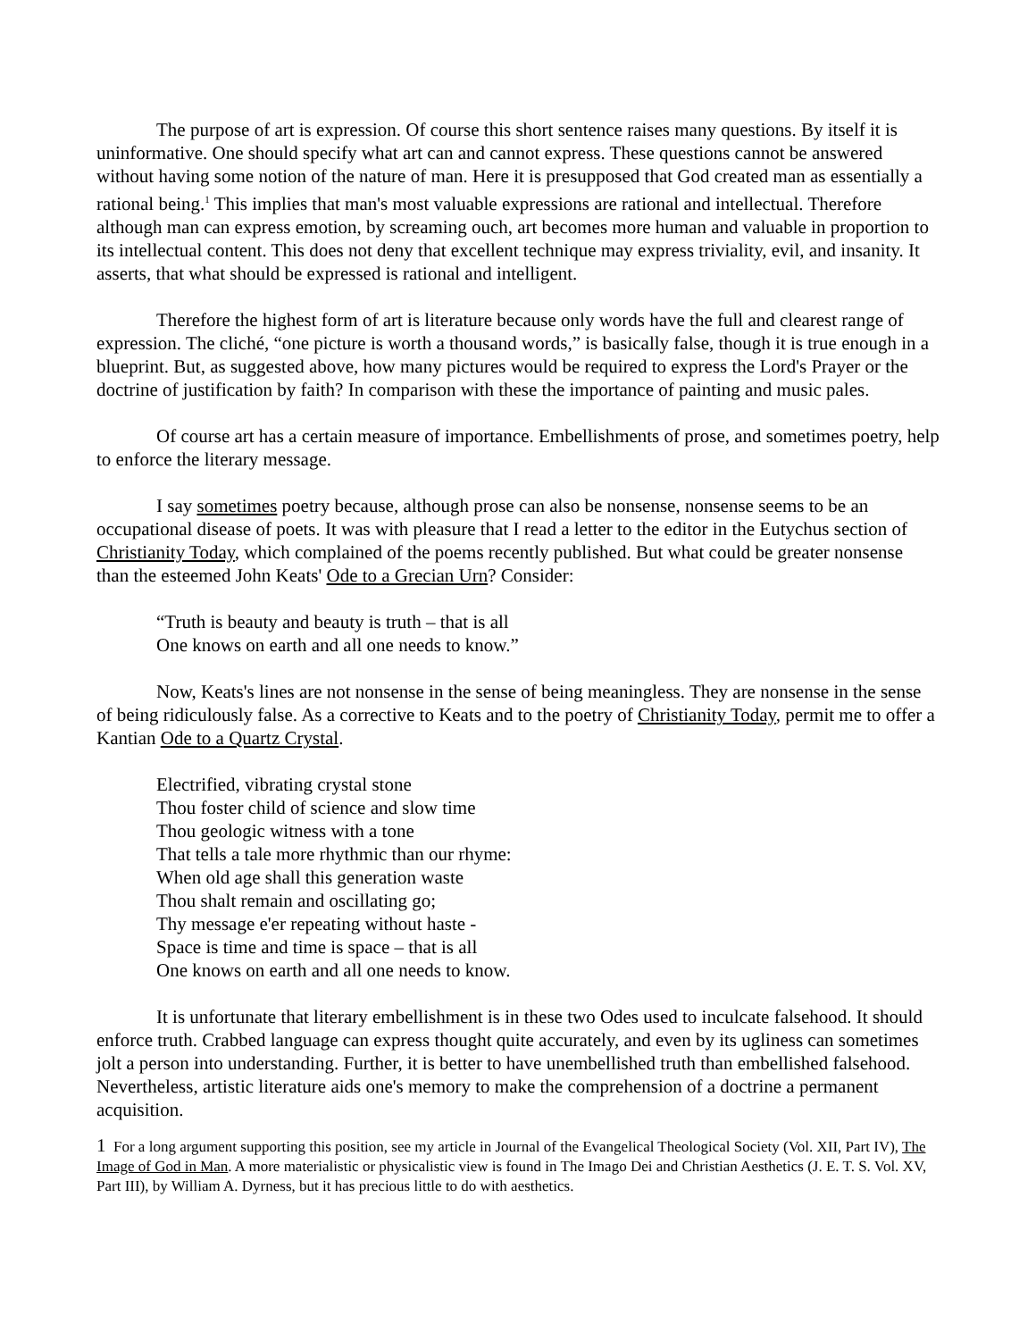The purpose of art is expression. Of course this short sentence raises many questions. By itself it is uninformative. One should specify what art can and cannot express. These questions cannot be answered without having some notion of the nature of man. Here it is presupposed that God created man as essentially a rational being.<sup>1</sup> This implies that man's most valuable expressions are rational and intellectual. Therefore although man can express emotion, by screaming ouch, art becomes more human and valuable in proportion to its intellectual content. This does not deny that excellent technique may express triviality, evil, and insanity. It asserts, that what should be expressed is rational and intelligent.
Therefore the highest form of art is literature because only words have the full and clearest range of expression. The cliché, “one picture is worth a thousand words,” is basically false, though it is true enough in a blueprint. But, as suggested above, how many pictures would be required to express the Lord's Prayer or the doctrine of justification by faith? In comparison with these the importance of painting and music pales.
Of course art has a certain measure of importance. Embellishments of prose, and sometimes poetry, help to enforce the literary message.
I say sometimes poetry because, although prose can also be nonsense, nonsense seems to be an occupational disease of poets. It was with pleasure that I read a letter to the editor in the Eutychus section of Christianity Today, which complained of the poems recently published. But what could be greater nonsense than the esteemed John Keats' Ode to a Grecian Urn? Consider:
“Truth is beauty and beauty is truth – that is all
One knows on earth and all one needs to know.”
Now, Keats's lines are not nonsense in the sense of being meaningless. They are nonsense in the sense of being ridiculously false. As a corrective to Keats and to the poetry of Christianity Today, permit me to offer a Kantian Ode to a Quartz Crystal.
Electrified, vibrating crystal stone
Thou foster child of science and slow time
Thou geologic witness with a tone
That tells a tale more rhythmic than our rhyme:
When old age shall this generation waste
Thou shalt remain and oscillating go;
Thy message e'er repeating without haste -
Space is time and time is space – that is all
One knows on earth and all one needs to know.
It is unfortunate that literary embellishment is in these two Odes used to inculcate falsehood. It should enforce truth. Crabbed language can express thought quite accurately, and even by its ugliness can sometimes jolt a person into understanding. Further, it is better to have unembellished truth than embellished falsehood. Nevertheless, artistic literature aids one's memory to make the comprehension of a doctrine a permanent acquisition.
1 For a long argument supporting this position, see my article in Journal of the Evangelical Theological Society (Vol. XII, Part IV), The Image of God in Man. A more materialistic or physicalistic view is found in The Imago Dei and Christian Aesthetics (J. E. T. S. Vol. XV, Part III), by William A. Dyrness, but it has precious little to do with aesthetics.